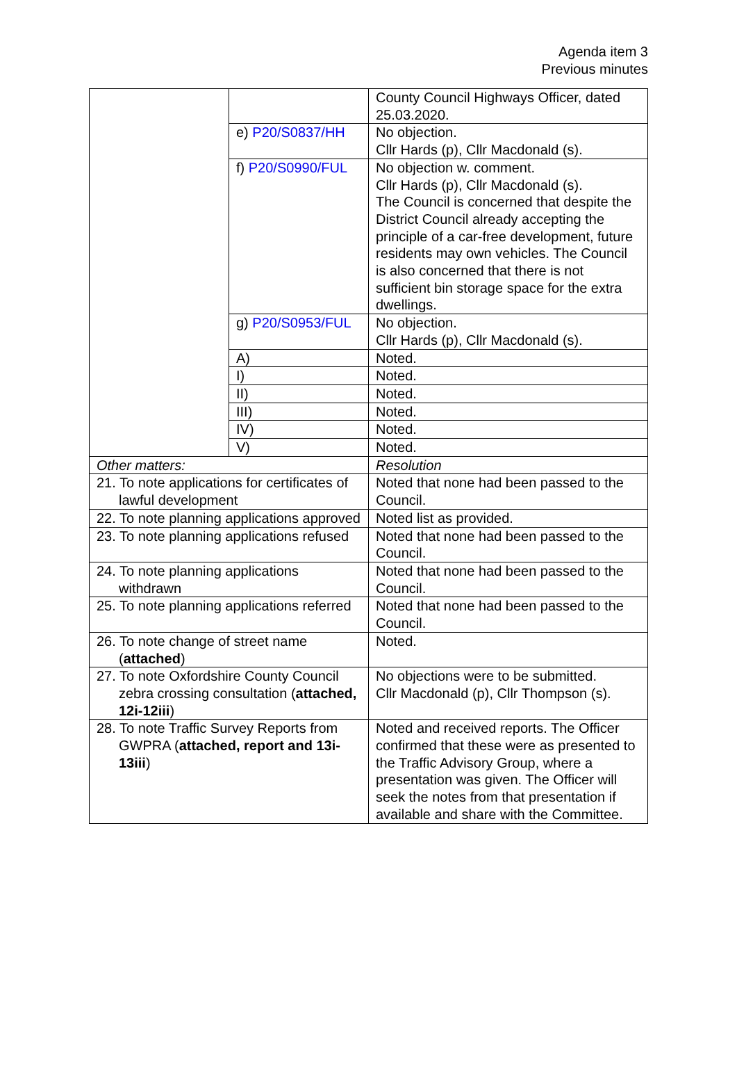Agenda item 3
Previous minutes
| | | County Council Highways Officer, dated 25.03.2020. |
| | e) P20/S0837/HH | No objection. Cllr Hards (p), Cllr Macdonald (s). |
| | f) P20/S0990/FUL | No objection w. comment. Cllr Hards (p), Cllr Macdonald (s). The Council is concerned that despite the District Council already accepting the principle of a car-free development, future residents may own vehicles. The Council is also concerned that there is not sufficient bin storage space for the extra dwellings. |
| | g) P20/S0953/FUL | No objection. Cllr Hards (p), Cllr Macdonald (s). |
| | A) | Noted. |
| | I) | Noted. |
| | II) | Noted. |
| | III) | Noted. |
| | IV) | Noted. |
| | V) | Noted. |
| Other matters: | | Resolution |
| 21. To note applications for certificates of lawful development | | Noted that none had been passed to the Council. |
| 22. To note planning applications approved | | Noted list as provided. |
| 23. To note planning applications refused | | Noted that none had been passed to the Council. |
| 24. To note planning applications withdrawn | | Noted that none had been passed to the Council. |
| 25. To note planning applications referred | | Noted that none had been passed to the Council. |
| 26. To note change of street name ( attached ) | | Noted. |
| 27. To note Oxfordshire County Council zebra crossing consultation ( attached, 12i-12iii ) | | No objections were to be submitted. Cllr Macdonald (p), Cllr Thompson (s). |
| 28. To note Traffic Survey Reports from GWPRA ( attached, report and 13i-13iii ) | | Noted and received reports. The Officer confirmed that these were as presented to the Traffic Advisory Group, where a presentation was given. The Officer will seek the notes from that presentation if available and share with the Committee. |